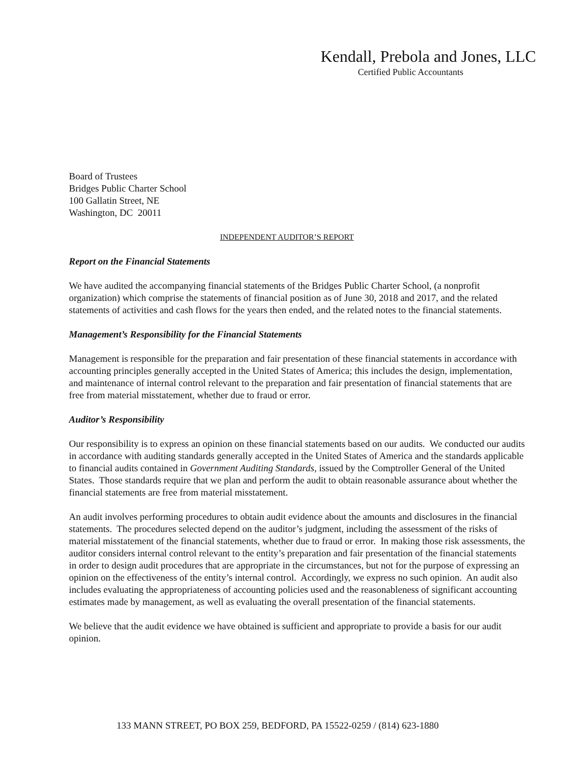Kendall, Prebola and Jones, LLC
Certified Public Accountants
Board of Trustees
Bridges Public Charter School
100 Gallatin Street, NE
Washington, DC 20011
INDEPENDENT AUDITOR’S REPORT
Report on the Financial Statements
We have audited the accompanying financial statements of the Bridges Public Charter School, (a nonprofit organization) which comprise the statements of financial position as of June 30, 2018 and 2017, and the related statements of activities and cash flows for the years then ended, and the related notes to the financial statements.
Management’s Responsibility for the Financial Statements
Management is responsible for the preparation and fair presentation of these financial statements in accordance with accounting principles generally accepted in the United States of America; this includes the design, implementation, and maintenance of internal control relevant to the preparation and fair presentation of financial statements that are free from material misstatement, whether due to fraud or error.
Auditor’s Responsibility
Our responsibility is to express an opinion on these financial statements based on our audits. We conducted our audits in accordance with auditing standards generally accepted in the United States of America and the standards applicable to financial audits contained in Government Auditing Standards, issued by the Comptroller General of the United States. Those standards require that we plan and perform the audit to obtain reasonable assurance about whether the financial statements are free from material misstatement.
An audit involves performing procedures to obtain audit evidence about the amounts and disclosures in the financial statements. The procedures selected depend on the auditor’s judgment, including the assessment of the risks of material misstatement of the financial statements, whether due to fraud or error. In making those risk assessments, the auditor considers internal control relevant to the entity’s preparation and fair presentation of the financial statements in order to design audit procedures that are appropriate in the circumstances, but not for the purpose of expressing an opinion on the effectiveness of the entity’s internal control. Accordingly, we express no such opinion. An audit also includes evaluating the appropriateness of accounting policies used and the reasonableness of significant accounting estimates made by management, as well as evaluating the overall presentation of the financial statements.
We believe that the audit evidence we have obtained is sufficient and appropriate to provide a basis for our audit opinion.
133 MANN STREET, PO BOX 259, BEDFORD, PA 15522-0259 / (814) 623-1880